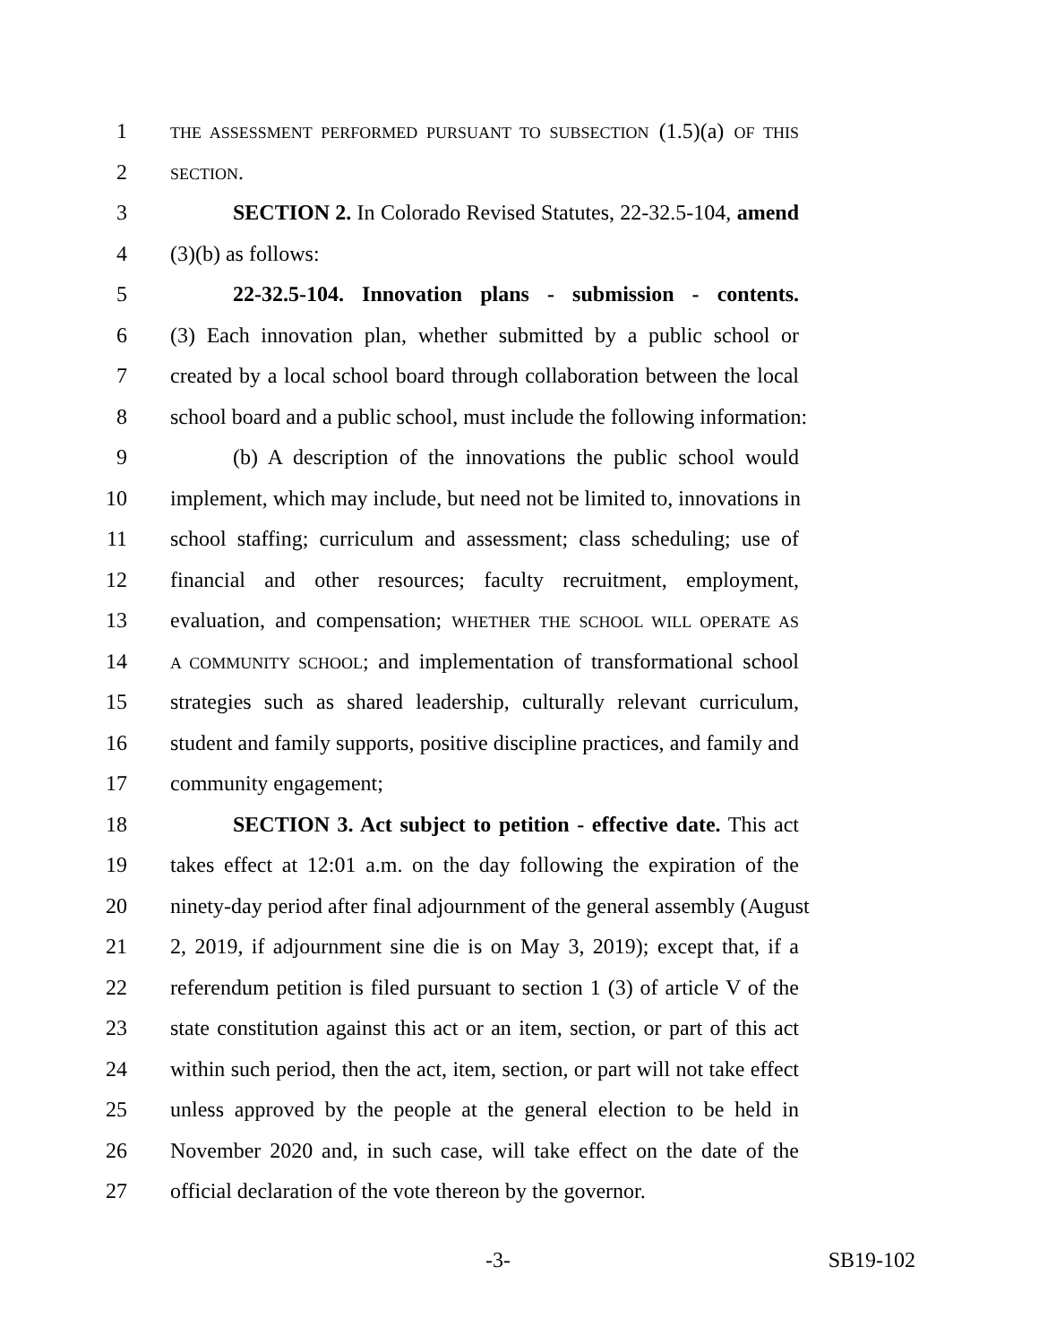1 THE ASSESSMENT PERFORMED PURSUANT TO SUBSECTION (1.5)(a) OF THIS
2 SECTION.
3 SECTION 2. In Colorado Revised Statutes, 22-32.5-104, amend
4 (3)(b) as follows:
5 22-32.5-104. Innovation plans - submission - contents.
6 (3) Each innovation plan, whether submitted by a public school or
7 created by a local school board through collaboration between the local
8 school board and a public school, must include the following information:
9 (b) A description of the innovations the public school would
10 implement, which may include, but need not be limited to, innovations in
11 school staffing; curriculum and assessment; class scheduling; use of
12 financial and other resources; faculty recruitment, employment,
13 evaluation, and compensation; WHETHER THE SCHOOL WILL OPERATE AS
14 A COMMUNITY SCHOOL; and implementation of transformational school
15 strategies such as shared leadership, culturally relevant curriculum,
16 student and family supports, positive discipline practices, and family and
17 community engagement;
18 SECTION 3. Act subject to petition - effective date. This act
19 takes effect at 12:01 a.m. on the day following the expiration of the
20 ninety-day period after final adjournment of the general assembly (August
21 2, 2019, if adjournment sine die is on May 3, 2019); except that, if a
22 referendum petition is filed pursuant to section 1 (3) of article V of the
23 state constitution against this act or an item, section, or part of this act
24 within such period, then the act, item, section, or part will not take effect
25 unless approved by the people at the general election to be held in
26 November 2020 and, in such case, will take effect on the date of the
27 official declaration of the vote thereon by the governor.
-3- SB19-102